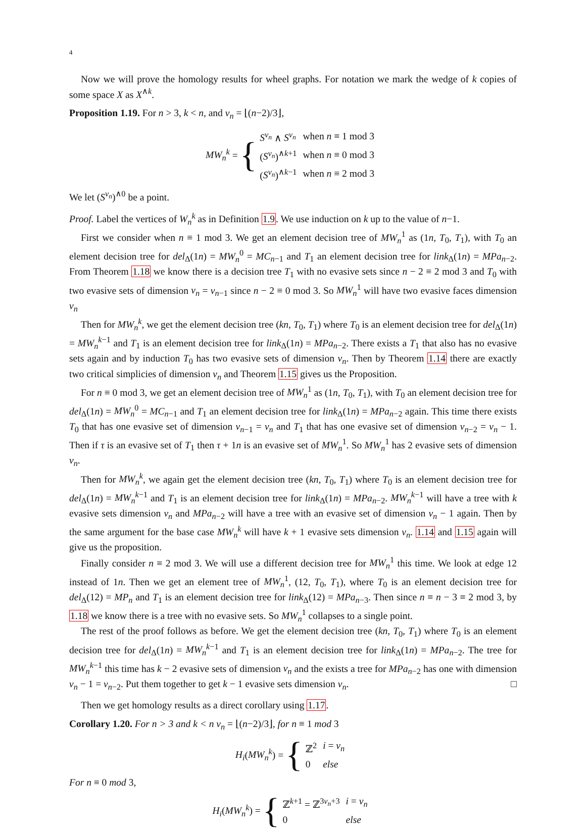4
Now we will prove the homology results for wheel graphs. For notation we mark the wedge of k copies of some space X as X<sup>∧k</sup>.
Proposition 1.19. For n > 3, k < n, and v<sub>n</sub> = ⌊(n−2)/3⌋,
MW<sub>n</sub><sup>k</sup> = {
| S<sup>v<sub>n</sub></sup> ∧ S<sup>v<sub>n</sub></sup> | when n ≡ 1 mod 3 |
| ( S<sup>v<sub>n</sub></sup> )<sup>∧k+1</sup> | when n ≡ 0 mod 3 |
| ( S<sup>v<sub>n</sub></sup> )<sup>∧k−1</sup> | when n ≡ 2 mod 3 |
We let (S<sup>v<sub>n</sub></sup>)<sup>∧0</sup> be a point.
Proof. Label the vertices of W<sub>n</sub><sup>k</sup> as in Definition 1.9. We use induction on k up to the value of n−1.
First we consider when n ≡ 1 mod 3. We get an element decision tree of MW<sub>n</sub><sup>1</sup> as (1n, T<sub>0</sub>, T<sub>1</sub>), with T<sub>0</sub> an element decision tree for del<sub>Δ</sub>(1n) = MW<sub>n</sub><sup>0</sup> = MC<sub>n−1</sub> and T<sub>1</sub> an element decision tree for link<sub>Δ</sub>(1n) = MPa<sub>n−2</sub>. From Theorem 1.18 we know there is a decision tree T<sub>1</sub> with no evasive sets since n − 2 ≡ 2 mod 3 and T<sub>0</sub> with two evasive sets of dimension v<sub>n</sub> = v<sub>n−1</sub> since n − 2 ≡ 0 mod 3. So MW<sub>n</sub><sup>1</sup> will have two evasive faces dimension v<sub>n</sub>
Then for MW<sub>n</sub><sup>k</sup>, we get the element decision tree (kn, T<sub>0</sub>, T<sub>1</sub>) where T<sub>0</sub> is an element decision tree for del<sub>Δ</sub>(1n) = MW<sub>n</sub><sup>k−1</sup> and T<sub>1</sub> is an element decision tree for link<sub>Δ</sub>(1n) = MPa<sub>n−2</sub>. There exists a T<sub>1</sub> that also has no evasive sets again and by induction T<sub>0</sub> has two evasive sets of dimension v<sub>n</sub>. Then by Theorem 1.14 there are exactly two critical simplicies of dimension v<sub>n</sub> and Theorem 1.15 gives us the Proposition.
For n ≡ 0 mod 3, we get an element decision tree of MW<sub>n</sub><sup>1</sup> as (1n, T<sub>0</sub>, T<sub>1</sub>), with T<sub>0</sub> an element decision tree for del<sub>Δ</sub>(1n) = MW<sub>n</sub><sup>0</sup> = MC<sub>n−1</sub> and T<sub>1</sub> an element decision tree for link<sub>Δ</sub>(1n) = MPa<sub>n−2</sub> again. This time there exists T<sub>0</sub> that has one evasive set of dimension v<sub>n−1</sub> = v<sub>n</sub> and T<sub>1</sub> that has one evasive set of dimension v<sub>n−2</sub> = v<sub>n</sub> − 1. Then if τ is an evasive set of T<sub>1</sub> then τ + 1n is an evasive set of MW<sub>n</sub><sup>1</sup>. So MW<sub>n</sub><sup>1</sup> has 2 evasive sets of dimension v<sub>n</sub>.
Then for MW<sub>n</sub><sup>k</sup>, we again get the element decision tree (kn, T<sub>0</sub>, T<sub>1</sub>) where T<sub>0</sub> is an element decision tree for del<sub>Δ</sub>(1n) = MW<sub>n</sub><sup>k−1</sup> and T<sub>1</sub> is an element decision tree for link<sub>Δ</sub>(1n) = MPa<sub>n−2</sub>. MW<sub>n</sub><sup>k−1</sup> will have a tree with k evasive sets dimension v<sub>n</sub> and MPa<sub>n−2</sub> will have a tree with an evasive set of dimension v<sub>n</sub> − 1 again. Then by the same argument for the base case MW<sub>n</sub><sup>k</sup> will have k + 1 evasive sets dimension v<sub>n</sub>. 1.14 and 1.15 again will give us the proposition.
Finally consider n ≡ 2 mod 3. We will use a different decision tree for MW<sub>n</sub><sup>1</sup> this time. We look at edge 12 instead of 1n. Then we get an element tree of MW<sub>n</sub><sup>1</sup>, (12, T<sub>0</sub>, T<sub>1</sub>), where T<sub>0</sub> is an element decision tree for del<sub>Δ</sub>(12) = MP<sub>n</sub> and T<sub>1</sub> is an element decision tree for link<sub>Δ</sub>(12) = MPa<sub>n−3</sub>. Then since n ≡ n − 3 ≡ 2 mod 3, by 1.18 we know there is a tree with no evasive sets. So MW<sub>n</sub><sup>1</sup> collapses to a single point.
The rest of the proof follows as before. We get the element decision tree (kn, T<sub>0</sub>, T<sub>1</sub>) where T<sub>0</sub> is an element decision tree for del<sub>Δ</sub>(1n) = MW<sub>n</sub><sup>k−1</sup> and T<sub>1</sub> is an element decision tree for link<sub>Δ</sub>(1n) = MPa<sub>n−2</sub>. The tree for MW<sub>n</sub><sup>k−1</sup> this time has k − 2 evasive sets of dimension v<sub>n</sub> and the exists a tree for MPa<sub>n−2</sub> has one with dimension v<sub>n</sub> − 1 = v<sub>n−2</sub>. Put them together to get k − 1 evasive sets dimension v<sub>n</sub>. □
Then we get homology results as a direct corollary using 1.17.
Corollary 1.20. For n > 3 and k < n v<sub>n</sub> = ⌊(n−2)/3⌋, for n ≡ 1 mod 3
H<sub>i</sub>(MW<sub>n</sub><sup>k</sup>) = {
| ℤ<sup>2</sup> | i = v<sub>n</sub> |
| 0 | else |
For n ≡ 0 mod 3,
H<sub>i</sub>(MW<sub>n</sub><sup>k</sup>) = {
| ℤ<sup>k+1</sup> = ℤ<sup>3v<sub>n</sub>+3</sup> | i = v<sub>n</sub> |
| 0 | else |